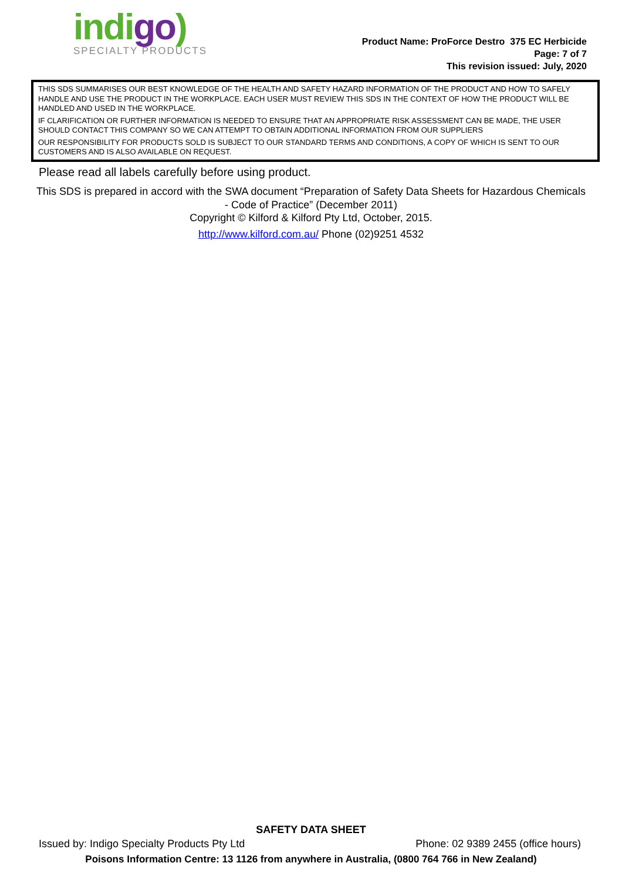indigo)
SPECIALTY PRODUCTS
Product Name: ProForce Destro 375 EC Herbicide
Page: 7 of 7
This revision issued: July, 2020
THIS SDS SUMMARISES OUR BEST KNOWLEDGE OF THE HEALTH AND SAFETY HAZARD INFORMATION OF THE PRODUCT AND HOW TO SAFELY HANDLE AND USE THE PRODUCT IN THE WORKPLACE. EACH USER MUST REVIEW THIS SDS IN THE CONTEXT OF HOW THE PRODUCT WILL BE HANDLED AND USED IN THE WORKPLACE.
IF CLARIFICATION OR FURTHER INFORMATION IS NEEDED TO ENSURE THAT AN APPROPRIATE RISK ASSESSMENT CAN BE MADE, THE USER SHOULD CONTACT THIS COMPANY SO WE CAN ATTEMPT TO OBTAIN ADDITIONAL INFORMATION FROM OUR SUPPLIERS
OUR RESPONSIBILITY FOR PRODUCTS SOLD IS SUBJECT TO OUR STANDARD TERMS AND CONDITIONS, A COPY OF WHICH IS SENT TO OUR CUSTOMERS AND IS ALSO AVAILABLE ON REQUEST.
Please read all labels carefully before using product.
This SDS is prepared in accord with the SWA document “Preparation of Safety Data Sheets for Hazardous Chemicals - Code of Practice” (December 2011)
Copyright © Kilford & Kilford Pty Ltd, October, 2015.
http://www.kilford.com.au/ Phone (02)9251 4532
SAFETY DATA SHEET
Issued by: Indigo Specialty Products Pty Ltd Phone: 02 9389 2455 (office hours)
Poisons Information Centre: 13 1126 from anywhere in Australia, (0800 764 766 in New Zealand)